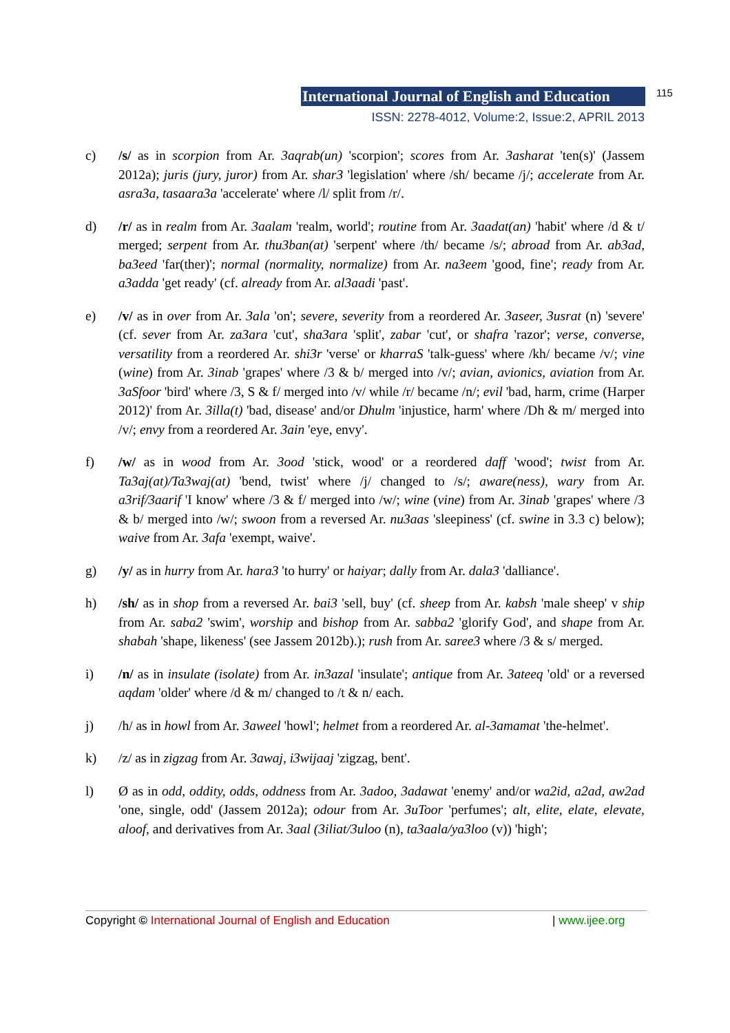International Journal of English and Education 115
ISSN: 2278-4012, Volume:2, Issue:2, APRIL 2013
c) /s/ as in scorpion from Ar. 3aqrab(un) 'scorpion'; scores from Ar. 3asharat 'ten(s)' (Jassem 2012a); juris (jury, juror) from Ar. shar3 'legislation' where /sh/ became /j/; accelerate from Ar. asra3a, tasaara3a 'accelerate' where /l/ split from /r/.
d) /r/ as in realm from Ar. 3aalam 'realm, world'; routine from Ar. 3aadat(an) 'habit' where /d & t/ merged; serpent from Ar. thu3ban(at) 'serpent' where /th/ became /s/; abroad from Ar. ab3ad, ba3eed 'far(ther)'; normal (normality, normalize) from Ar. na3eem 'good, fine'; ready from Ar. a3adda 'get ready' (cf. already from Ar. al3aadi 'past'.
e) /v/ as in over from Ar. 3ala 'on'; severe, severity from a reordered Ar. 3aseer, 3usrat (n) 'severe' (cf. sever from Ar. za3ara 'cut', sha3ara 'split', zabar 'cut', or shafra 'razor'; verse, converse, versatility from a reordered Ar. shi3r 'verse' or kharraS 'talk-guess' where /kh/ became /v/; vine (wine) from Ar. 3inab 'grapes' where /3 & b/ merged into /v/; avian, avionics, aviation from Ar. 3aSfoor 'bird' where /3, S & f/ merged into /v/ while /r/ became /n/; evil 'bad, harm, crime (Harper 2012)' from Ar. 3illa(t) 'bad, disease' and/or Dhulm 'injustice, harm' where /Dh & m/ merged into /v/; envy from a reordered Ar. 3ain 'eye, envy'.
f) /w/ as in wood from Ar. 3ood 'stick, wood' or a reordered daff 'wood'; twist from Ar. Ta3aj(at)/Ta3waj(at) 'bend, twist' where /j/ changed to /s/; aware(ness), wary from Ar. a3rif/3aarif 'I know' where /3 & f/ merged into /w/; wine (vine) from Ar. 3inab 'grapes' where /3 & b/ merged into /w/; swoon from a reversed Ar. nu3aas 'sleepiness' (cf. swine in 3.3 c) below); waive from Ar. 3afa 'exempt, waive'.
g) /y/ as in hurry from Ar. hara3 'to hurry' or haiyar; dally from Ar. dala3 'dalliance'.
h) /sh/ as in shop from a reversed Ar. bai3 'sell, buy' (cf. sheep from Ar. kabsh 'male sheep' v ship from Ar. saba2 'swim', worship and bishop from Ar. sabba2 'glorify God', and shape from Ar. shabah 'shape, likeness' (see Jassem 2012b).); rush from Ar. saree3 where /3 & s/ merged.
i) /n/ as in insulate (isolate) from Ar. in3azal 'insulate'; antique from Ar. 3ateeq 'old' or a reversed aqdam 'older' where /d & m/ changed to /t & n/ each.
j) /h/ as in howl from Ar. 3aweel 'howl'; helmet from a reordered Ar. al-3amamat 'the-helmet'.
k) /z/ as in zigzag from Ar. 3awaj, i3wijaaj 'zigzag, bent'.
l) Ø as in odd, oddity, odds, oddness from Ar. 3adoo, 3adawat 'enemy' and/or wa2id, a2ad, aw2ad 'one, single, odd' (Jassem 2012a); odour from Ar. 3uToor 'perfumes'; alt, elite, elate, elevate, aloof, and derivatives from Ar. 3aal (3iliat/3uloo (n), ta3aala/ya3loo (v)) 'high';
Copyright © International Journal of English and Education | www.ijee.org